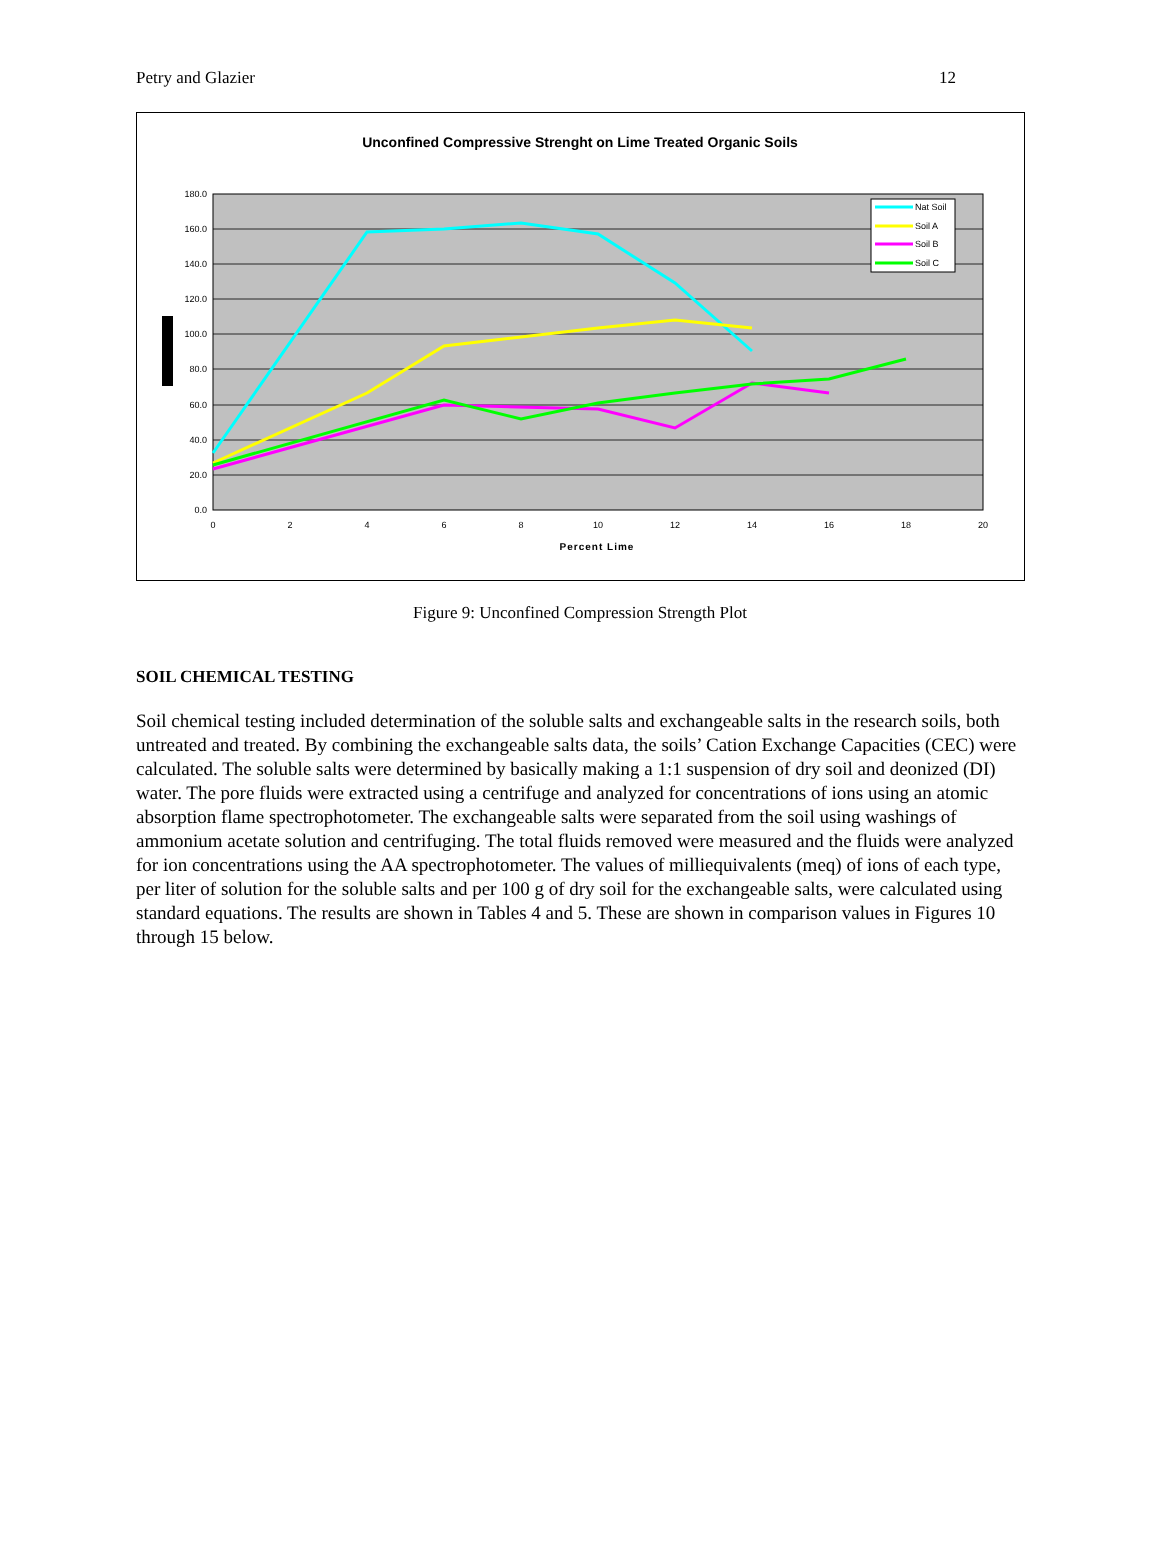Petry and Glazier 12
Unconfined Compressive Strenght on Lime Treated Organic Soils
180.0
160.0
140.0
120.0
100.0
80.0
60.0
40.0
20.0
0.0
0
2
4
6
8
10
12
14
16
18
20
Percent Lime
Nat Soil
Soil A
Soil B
Soil C
Figure 9: Unconfined Compression Strength Plot
SOIL CHEMICAL TESTING
Soil chemical testing included determination of the soluble salts and exchangeable salts in the research soils, both untreated and treated. By combining the exchangeable salts data, the soils’ Cation Exchange Capacities (CEC) were calculated. The soluble salts were determined by basically making a 1:1 suspension of dry soil and deonized (DI) water. The pore fluids were extracted using a centrifuge and analyzed for concentrations of ions using an atomic absorption flame spectrophotometer. The exchangeable salts were separated from the soil using washings of ammonium acetate solution and centrifuging. The total fluids removed were measured and the fluids were analyzed for ion concentrations using the AA spectrophotometer. The values of milliequivalents (meq) of ions of each type, per liter of solution for the soluble salts and per 100 g of dry soil for the exchangeable salts, were calculated using standard equations. The results are shown in Tables 4 and 5. These are shown in comparison values in Figures 10 through 15 below.